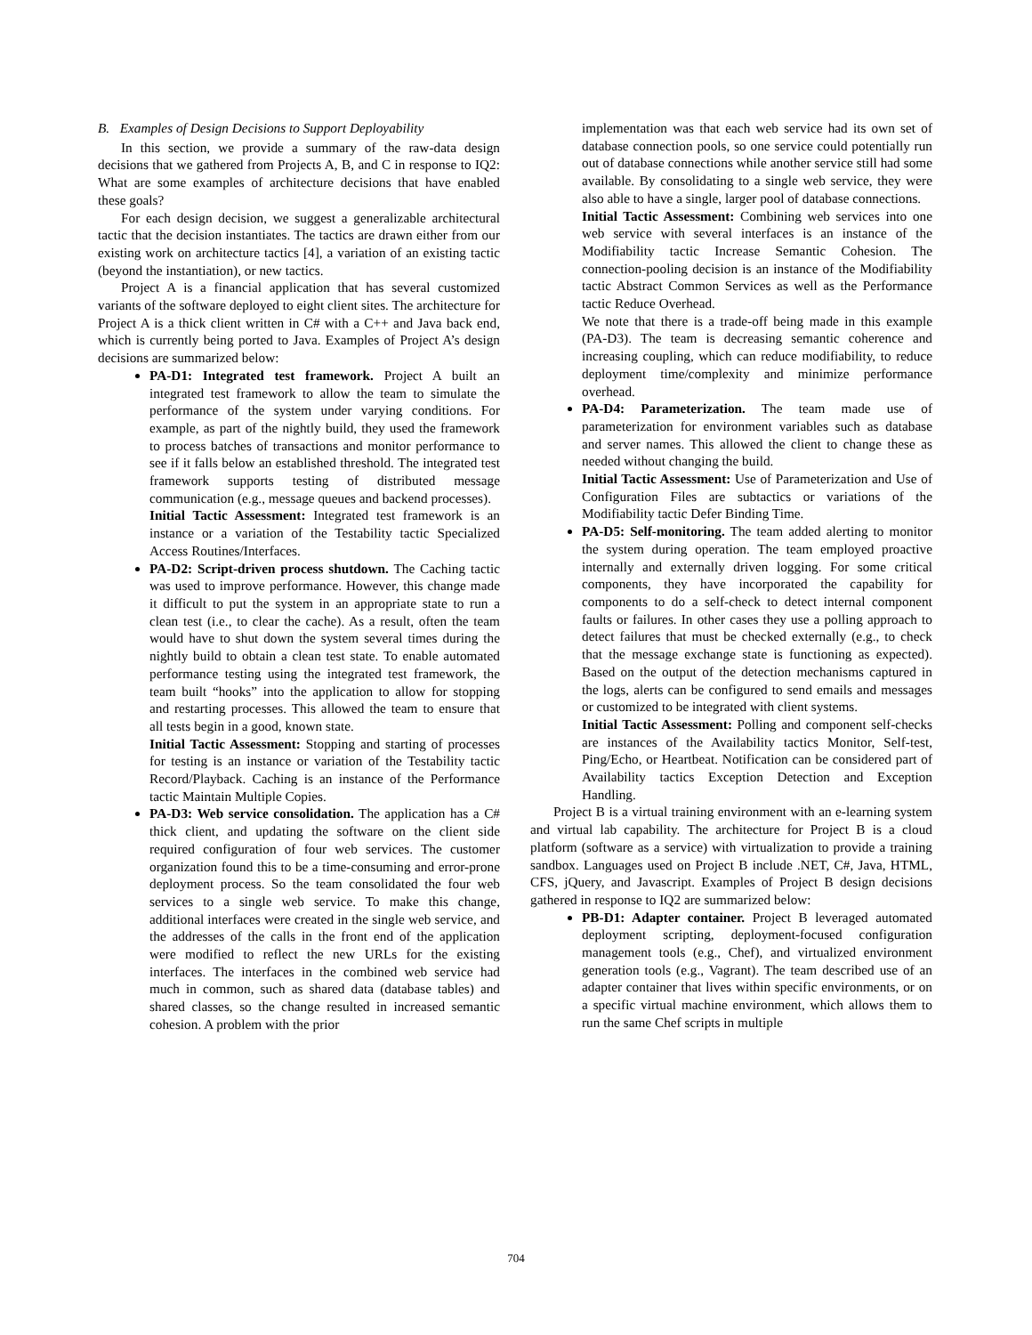B. Examples of Design Decisions to Support Deployability
In this section, we provide a summary of the raw-data design decisions that we gathered from Projects A, B, and C in response to IQ2: What are some examples of architecture decisions that have enabled these goals?
For each design decision, we suggest a generalizable architectural tactic that the decision instantiates. The tactics are drawn either from our existing work on architecture tactics [4], a variation of an existing tactic (beyond the instantiation), or new tactics.
Project A is a financial application that has several customized variants of the software deployed to eight client sites. The architecture for Project A is a thick client written in C# with a C++ and Java back end, which is currently being ported to Java. Examples of Project A’s design decisions are summarized below:
PA-D1: Integrated test framework. Project A built an integrated test framework to allow the team to simulate the performance of the system under varying conditions. For example, as part of the nightly build, they used the framework to process batches of transactions and monitor performance to see if it falls below an established threshold. The integrated test framework supports testing of distributed message communication (e.g., message queues and backend processes).
Initial Tactic Assessment: Integrated test framework is an instance or a variation of the Testability tactic Specialized Access Routines/Interfaces.
PA-D2: Script-driven process shutdown. The Caching tactic was used to improve performance. However, this change made it difficult to put the system in an appropriate state to run a clean test (i.e., to clear the cache). As a result, often the team would have to shut down the system several times during the nightly build to obtain a clean test state. To enable automated performance testing using the integrated test framework, the team built “hooks” into the application to allow for stopping and restarting processes. This allowed the team to ensure that all tests begin in a good, known state.
Initial Tactic Assessment: Stopping and starting of processes for testing is an instance or variation of the Testability tactic Record/Playback. Caching is an instance of the Performance tactic Maintain Multiple Copies.
PA-D3: Web service consolidation. The application has a C# thick client, and updating the software on the client side required configuration of four web services. The customer organization found this to be a time-consuming and error-prone deployment process. So the team consolidated the four web services to a single web service. To make this change, additional interfaces were created in the single web service, and the addresses of the calls in the front end of the application were modified to reflect the new URLs for the existing interfaces. The interfaces in the combined web service had much in common, such as shared data (database tables) and shared classes, so the change resulted in increased semantic cohesion. A problem with the prior
implementation was that each web service had its own set of database connection pools, so one service could potentially run out of database connections while another service still had some available. By consolidating to a single web service, they were also able to have a single, larger pool of database connections.
Initial Tactic Assessment: Combining web services into one web service with several interfaces is an instance of the Modifiability tactic Increase Semantic Cohesion. The connection-pooling decision is an instance of the Modifiability tactic Abstract Common Services as well as the Performance tactic Reduce Overhead.
We note that there is a trade-off being made in this example (PA-D3). The team is decreasing semantic coherence and increasing coupling, which can reduce modifiability, to reduce deployment time/complexity and minimize performance overhead.
PA-D4: Parameterization. The team made use of parameterization for environment variables such as database and server names. This allowed the client to change these as needed without changing the build.
Initial Tactic Assessment: Use of Parameterization and Use of Configuration Files are subtactics or variations of the Modifiability tactic Defer Binding Time.
PA-D5: Self-monitoring. The team added alerting to monitor the system during operation. The team employed proactive internally and externally driven logging. For some critical components, they have incorporated the capability for components to do a self-check to detect internal component faults or failures. In other cases they use a polling approach to detect failures that must be checked externally (e.g., to check that the message exchange state is functioning as expected). Based on the output of the detection mechanisms captured in the logs, alerts can be configured to send emails and messages or customized to be integrated with client systems.
Initial Tactic Assessment: Polling and component self-checks are instances of the Availability tactics Monitor, Self-test, Ping/Echo, or Heartbeat. Notification can be considered part of Availability tactics Exception Detection and Exception Handling.
Project B is a virtual training environment with an e-learning system and virtual lab capability. The architecture for Project B is a cloud platform (software as a service) with virtualization to provide a training sandbox. Languages used on Project B include .NET, C#, Java, HTML, CFS, jQuery, and Javascript. Examples of Project B design decisions gathered in response to IQ2 are summarized below:
PB-D1: Adapter container. Project B leveraged automated deployment scripting, deployment-focused configuration management tools (e.g., Chef), and virtualized environment generation tools (e.g., Vagrant). The team described use of an adapter container that lives within specific environments, or on a specific virtual machine environment, which allows them to run the same Chef scripts in multiple
704